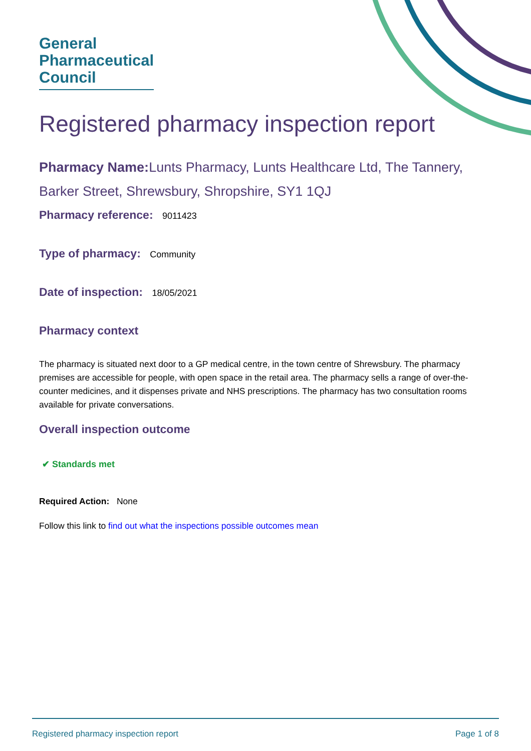General
Pharmaceutical
Council
Registered pharmacy inspection report
Pharmacy Name: Lunts Pharmacy, Lunts Healthcare Ltd, The Tannery, Barker Street, Shrewsbury, Shropshire, SY1 1QJ
Pharmacy reference: 9011423
Type of pharmacy: Community
Date of inspection: 18/05/2021
Pharmacy context
The pharmacy is situated next door to a GP medical centre, in the town centre of Shrewsbury. The pharmacy premises are accessible for people, with open space in the retail area. The pharmacy sells a range of over-the-counter medicines, and it dispenses private and NHS prescriptions. The pharmacy has two consultation rooms available for private conversations.
Overall inspection outcome
✔ Standards met
Required Action: None
Follow this link to find out what the inspections possible outcomes mean
Registered pharmacy inspection report Page 1 of 8